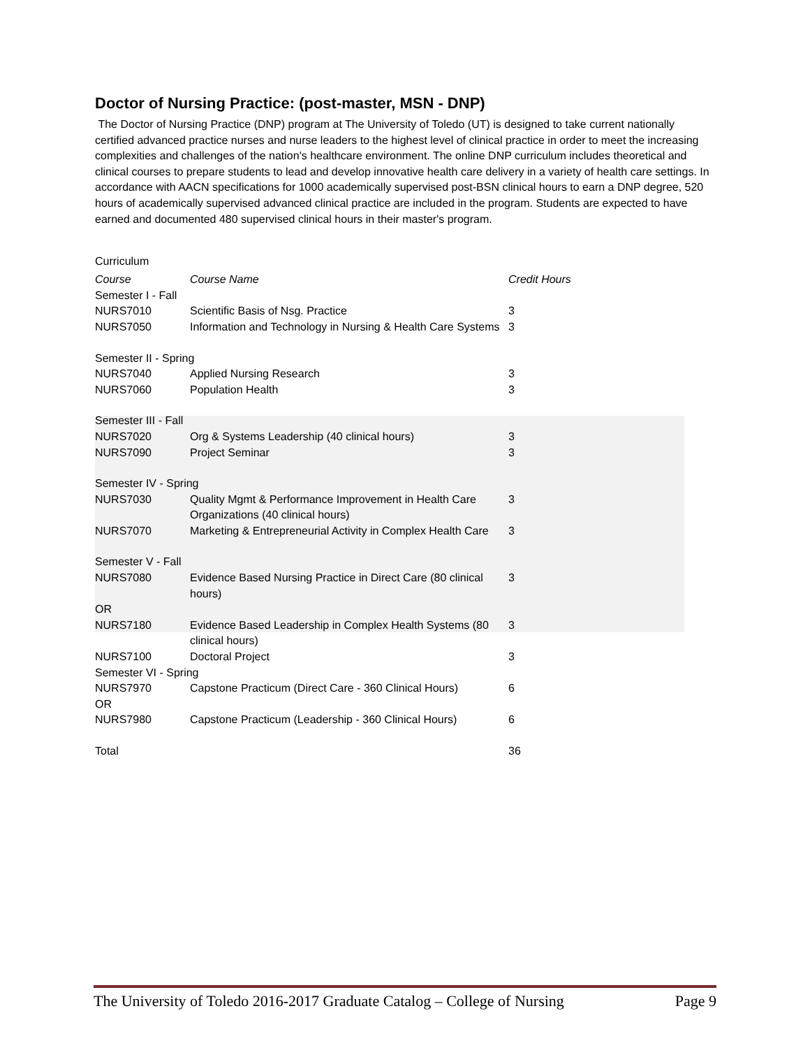Doctor of Nursing Practice: (post-master, MSN - DNP)
The Doctor of Nursing Practice (DNP) program at The University of Toledo (UT) is designed to take current nationally certified advanced practice nurses and nurse leaders to the highest level of clinical practice in order to meet the increasing complexities and challenges of the nation's healthcare environment. The online DNP curriculum includes theoretical and clinical courses to prepare students to lead and develop innovative health care delivery in a variety of health care settings. In accordance with AACN specifications for 1000 academically supervised post-BSN clinical hours to earn a DNP degree, 520 hours of academically supervised advanced clinical practice are included in the program. Students are expected to have earned and documented 480 supervised clinical hours in their master's program.
Curriculum
| Course | Course Name | Credit Hours |
| Semester I - Fall | | |
| NURS7010 | Scientific Basis of Nsg. Practice | 3 |
| NURS7050 | Information and Technology in Nursing & Health Care Systems | 3 |
| Semester II - Spring | | |
| NURS7040 | Applied Nursing Research | 3 |
| NURS7060 | Population Health | 3 |
| Semester III - Fall | | |
| NURS7020 | Org & Systems Leadership (40 clinical hours) | 3 |
| NURS7090 | Project Seminar | 3 |
| Semester IV - Spring | | |
| NURS7030 | Quality Mgmt & Performance Improvement in Health Care Organizations (40 clinical hours) | 3 |
| NURS7070 | Marketing & Entrepreneurial Activity in Complex Health Care | 3 |
| Semester V - Fall | | |
| NURS7080 | Evidence Based Nursing Practice in Direct Care (80 clinical hours) | 3 |
| OR | | |
| NURS7180 | Evidence Based Leadership in Complex Health Systems (80 clinical hours) | 3 |
| NURS7100 | Doctoral Project | 3 |
| Semester VI - Spring | | |
| NURS7970 | Capstone Practicum (Direct Care - 360 Clinical Hours) | 6 |
| OR | | |
| NURS7980 | Capstone Practicum (Leadership - 360 Clinical Hours) | 6 |
| Total | | 36 |
The University of Toledo 2016-2017 Graduate Catalog – College of Nursing Page 9